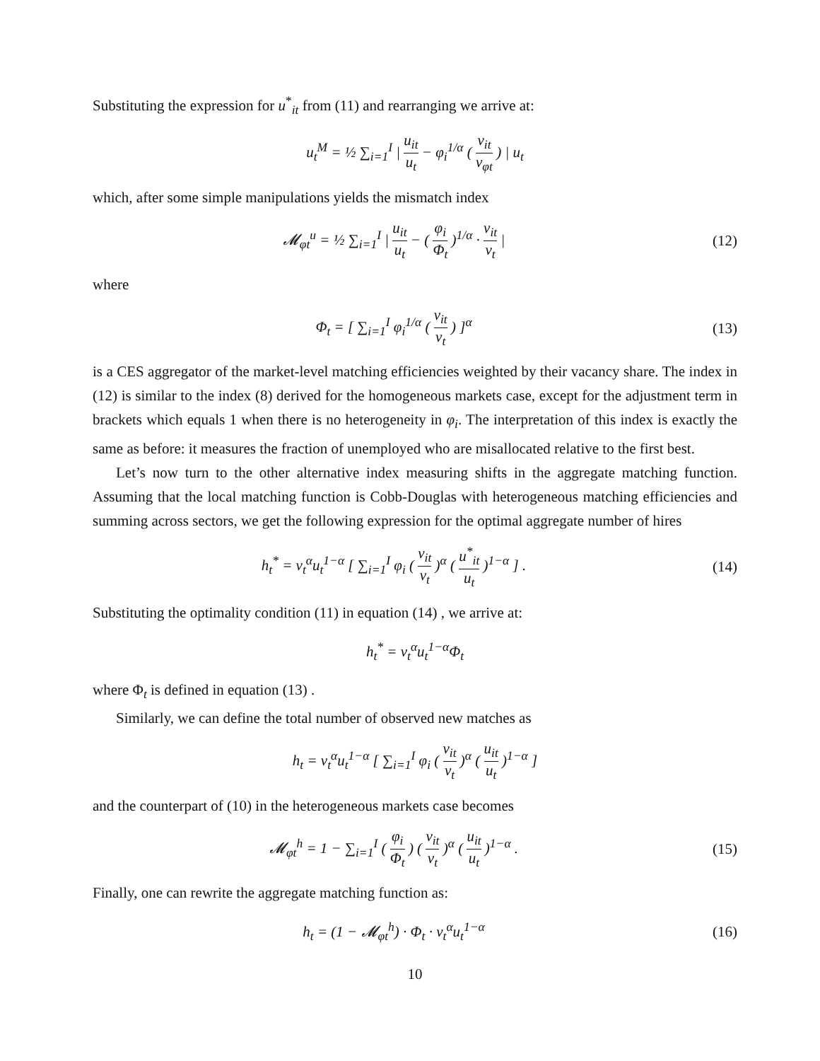Substituting the expression for u<sup>*</sup><sub>it</sub> from (11) and rearranging we arrive at:
u<sub>t</sub><sup>M</sup> = ½ ∑<sub>i=1</sub><sup>I</sup> | u<sub>it</sub> u<sub>t</sub> − φ<sub>i</sub><sup>1/α</sup> ( v<sub>it</sub> v<sub>φt</sub> ) | u<sub>t</sub>
which, after some simple manipulations yields the mismatch index
𝓜<sub>φt</sub><sup>u</sup> = ½ ∑<sub>i=1</sub><sup>I</sup> | u<sub>it</sub> u<sub>t</sub> − ( φ<sub>i</sub> Φ<sub>t</sub> )<sup>1/α</sup> · v<sub>it</sub> v<sub>t</sub> |
(12)
where
Φ<sub>t</sub> = [ ∑<sub>i=1</sub><sup>I</sup> φ<sub>i</sub><sup>1/α</sup> ( v<sub>it</sub> v<sub>t</sub> ) ]<sup>α</sup>
(13)
is a CES aggregator of the market-level matching efficiencies weighted by their vacancy share. The index in (12) is similar to the index (8) derived for the homogeneous markets case, except for the adjustment term in brackets which equals 1 when there is no heterogeneity in φ<sub>i</sub>. The interpretation of this index is exactly the same as before: it measures the fraction of unemployed who are misallocated relative to the first best.
Let’s now turn to the other alternative index measuring shifts in the aggregate matching function. Assuming that the local matching function is Cobb-Douglas with heterogeneous matching efficiencies and summing across sectors, we get the following expression for the optimal aggregate number of hires
h<sub>t</sub><sup>*</sup> = v<sub>t</sub><sup>α</sup>u<sub>t</sub><sup>1−α</sup> [ ∑<sub>i=1</sub><sup>I</sup> φ<sub>i</sub> ( v<sub>it</sub> v<sub>t</sub> )<sup>α</sup> ( u<sup>*</sup><sub>it</sub> u<sub>t</sub> )<sup>1−α</sup> ] .
(14)
Substituting the optimality condition (11) in equation (14) , we arrive at:
h<sub>t</sub><sup>*</sup> = v<sub>t</sub><sup>α</sup>u<sub>t</sub><sup>1−α</sup>Φ<sub>t</sub>
where Φ<sub>t</sub> is defined in equation (13) .
Similarly, we can define the total number of observed new matches as
h<sub>t</sub> = v<sub>t</sub><sup>α</sup>u<sub>t</sub><sup>1−α</sup> [ ∑<sub>i=1</sub><sup>I</sup> φ<sub>i</sub> ( v<sub>it</sub> v<sub>t</sub> )<sup>α</sup> ( u<sub>it</sub> u<sub>t</sub> )<sup>1−α</sup> ]
and the counterpart of (10) in the heterogeneous markets case becomes
𝓜<sub>φt</sub><sup>h</sup> = 1 − ∑<sub>i=1</sub><sup>I</sup> ( φ<sub>i</sub> Φ<sub>t</sub> ) ( v<sub>it</sub> v<sub>t</sub> )<sup>α</sup> ( u<sub>it</sub> u<sub>t</sub> )<sup>1−α</sup> .
(15)
Finally, one can rewrite the aggregate matching function as:
h<sub>t</sub> = (1 − 𝓜<sub>φt</sub><sup>h</sup>) · Φ<sub>t</sub> · v<sub>t</sub><sup>α</sup>u<sub>t</sub><sup>1−α</sup>
(16)
10